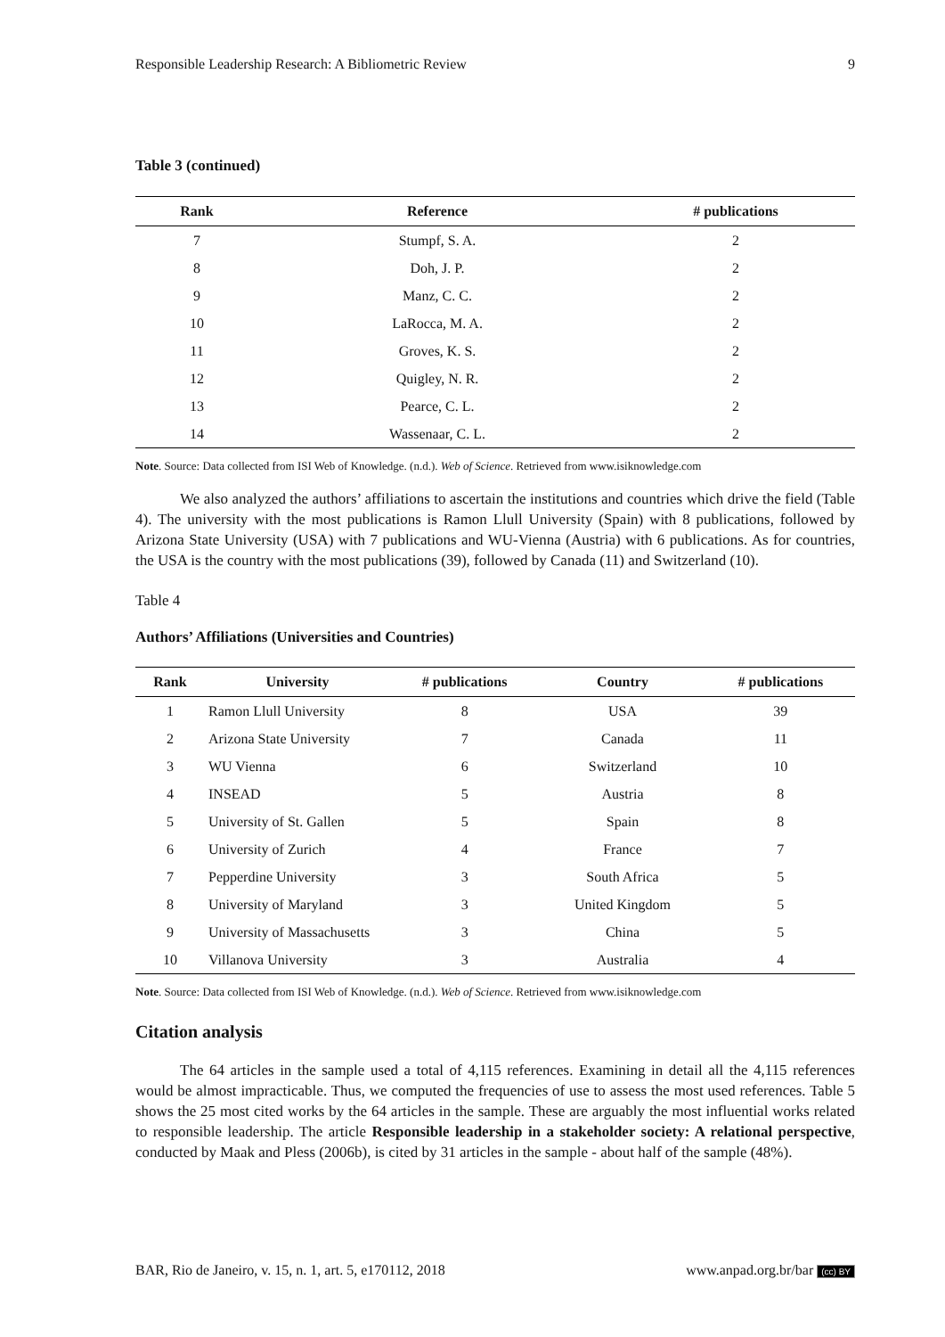Responsible Leadership Research: A Bibliometric Review 9
Table 3 (continued)
| Rank | Reference | # publications |
| --- | --- | --- |
| 7 | Stumpf, S. A. | 2 |
| 8 | Doh, J. P. | 2 |
| 9 | Manz, C. C. | 2 |
| 10 | LaRocca, M. A. | 2 |
| 11 | Groves, K. S. | 2 |
| 12 | Quigley, N. R. | 2 |
| 13 | Pearce, C. L. | 2 |
| 14 | Wassenaar, C. L. | 2 |
Note. Source: Data collected from ISI Web of Knowledge. (n.d.). Web of Science. Retrieved from www.isiknowledge.com
We also analyzed the authors’ affiliations to ascertain the institutions and countries which drive the field (Table 4). The university with the most publications is Ramon Llull University (Spain) with 8 publications, followed by Arizona State University (USA) with 7 publications and WU-Vienna (Austria) with 6 publications. As for countries, the USA is the country with the most publications (39), followed by Canada (11) and Switzerland (10).
Table 4
Authors’ Affiliations (Universities and Countries)
| Rank | University | # publications | Country | # publications |
| --- | --- | --- | --- | --- |
| 1 | Ramon Llull University | 8 | USA | 39 |
| 2 | Arizona State University | 7 | Canada | 11 |
| 3 | WU Vienna | 6 | Switzerland | 10 |
| 4 | INSEAD | 5 | Austria | 8 |
| 5 | University of St. Gallen | 5 | Spain | 8 |
| 6 | University of Zurich | 4 | France | 7 |
| 7 | Pepperdine University | 3 | South Africa | 5 |
| 8 | University of Maryland | 3 | United Kingdom | 5 |
| 9 | University of Massachusetts | 3 | China | 5 |
| 10 | Villanova University | 3 | Australia | 4 |
Note. Source: Data collected from ISI Web of Knowledge. (n.d.). Web of Science. Retrieved from www.isiknowledge.com
Citation analysis
The 64 articles in the sample used a total of 4,115 references. Examining in detail all the 4,115 references would be almost impracticable. Thus, we computed the frequencies of use to assess the most used references. Table 5 shows the 25 most cited works by the 64 articles in the sample. These are arguably the most influential works related to responsible leadership. The article Responsible leadership in a stakeholder society: A relational perspective, conducted by Maak and Pless (2006b), is cited by 31 articles in the sample - about half of the sample (48%).
BAR, Rio de Janeiro, v. 15, n. 1, art. 5, e170112, 2018 www.anpad.org.br/bar (cc) BY